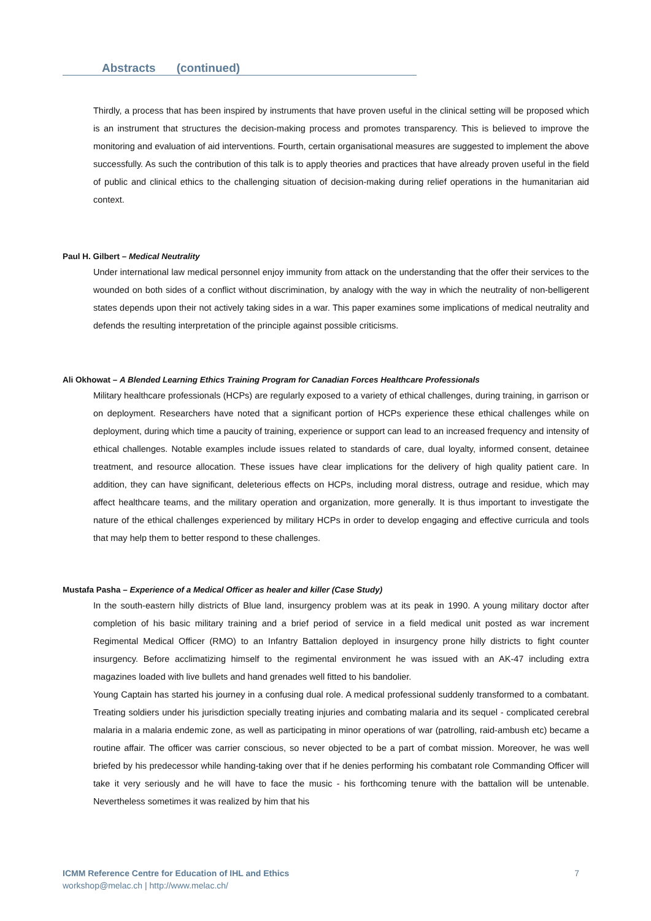Abstracts (continued)
Thirdly, a process that has been inspired by instruments that have proven useful in the clinical setting will be proposed which is an instrument that structures the decision-making process and promotes transparency. This is believed to improve the monitoring and evaluation of aid interventions. Fourth, certain organisational measures are suggested to implement the above successfully. As such the contribution of this talk is to apply theories and practices that have already proven useful in the field of public and clinical ethics to the challenging situation of decision-making during relief operations in the humanitarian aid context.
Paul H. Gilbert – Medical Neutrality
Under international law medical personnel enjoy immunity from attack on the understanding that the offer their services to the wounded on both sides of a conflict without discrimination, by analogy with the way in which the neutrality of non-belligerent states depends upon their not actively taking sides in a war. This paper examines some implications of medical neutrality and defends the resulting interpretation of the principle against possible criticisms.
Ali Okhowat – A Blended Learning Ethics Training Program for Canadian Forces Healthcare Professionals
Military healthcare professionals (HCPs) are regularly exposed to a variety of ethical challenges, during training, in garrison or on deployment. Researchers have noted that a significant portion of HCPs experience these ethical challenges while on deployment, during which time a paucity of training, experience or support can lead to an increased frequency and intensity of ethical challenges. Notable examples include issues related to standards of care, dual loyalty, informed consent, detainee treatment, and resource allocation. These issues have clear implications for the delivery of high quality patient care. In addition, they can have significant, deleterious effects on HCPs, including moral distress, outrage and residue, which may affect healthcare teams, and the military operation and organization, more generally. It is thus important to investigate the nature of the ethical challenges experienced by military HCPs in order to develop engaging and effective curricula and tools that may help them to better respond to these challenges.
Mustafa Pasha – Experience of a Medical Officer as healer and killer (Case Study)
In the south-eastern hilly districts of Blue land, insurgency problem was at its peak in 1990. A young military doctor after completion of his basic military training and a brief period of service in a field medical unit posted as war increment Regimental Medical Officer (RMO) to an Infantry Battalion deployed in insurgency prone hilly districts to fight counter insurgency. Before acclimatizing himself to the regimental environment he was issued with an AK-47 including extra magazines loaded with live bullets and hand grenades well fitted to his bandolier.
Young Captain has started his journey in a confusing dual role. A medical professional suddenly transformed to a combatant. Treating soldiers under his jurisdiction specially treating injuries and combating malaria and its sequel - complicated cerebral malaria in a malaria endemic zone, as well as participating in minor operations of war (patrolling, raid-ambush etc) became a routine affair. The officer was carrier conscious, so never objected to be a part of combat mission. Moreover, he was well briefed by his predecessor while handing-taking over that if he denies performing his combatant role Commanding Officer will take it very seriously and he will have to face the music - his forthcoming tenure with the battalion will be untenable. Nevertheless sometimes it was realized by him that his
ICMM Reference Centre for Education of IHL and Ethics
workshop@melac.ch | http://www.melac.ch/
7